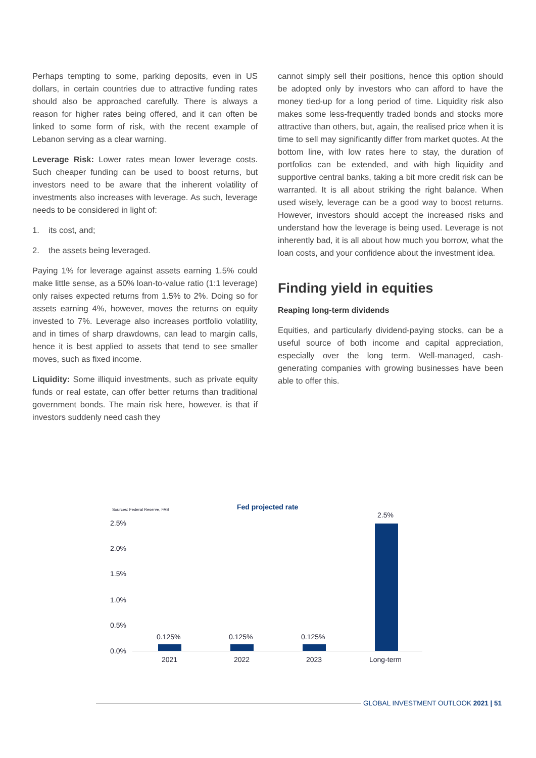Perhaps tempting to some, parking deposits, even in US dollars, in certain countries due to attractive funding rates should also be approached carefully. There is always a reason for higher rates being offered, and it can often be linked to some form of risk, with the recent example of Lebanon serving as a clear warning.
Leverage Risk: Lower rates mean lower leverage costs. Such cheaper funding can be used to boost returns, but investors need to be aware that the inherent volatility of investments also increases with leverage. As such, leverage needs to be considered in light of:
1. its cost, and;
2. the assets being leveraged.
Paying 1% for leverage against assets earning 1.5% could make little sense, as a 50% loan-to-value ratio (1:1 leverage) only raises expected returns from 1.5% to 2%. Doing so for assets earning 4%, however, moves the returns on equity invested to 7%. Leverage also increases portfolio volatility, and in times of sharp drawdowns, can lead to margin calls, hence it is best applied to assets that tend to see smaller moves, such as fixed income.
Liquidity: Some illiquid investments, such as private equity funds or real estate, can offer better returns than traditional government bonds. The main risk here, however, is that if investors suddenly need cash they
cannot simply sell their positions, hence this option should be adopted only by investors who can afford to have the money tied-up for a long period of time. Liquidity risk also makes some less-frequently traded bonds and stocks more attractive than others, but, again, the realised price when it is time to sell may significantly differ from market quotes. At the bottom line, with low rates here to stay, the duration of portfolios can be extended, and with high liquidity and supportive central banks, taking a bit more credit risk can be warranted. It is all about striking the right balance. When used wisely, leverage can be a good way to boost returns. However, investors should accept the increased risks and understand how the leverage is being used. Leverage is not inherently bad, it is all about how much you borrow, what the loan costs, and your confidence about the investment idea.
Finding yield in equities
Reaping long-term dividends
Equities, and particularly dividend-paying stocks, can be a useful source of both income and capital appreciation, especially over the long term. Well-managed, cash-generating companies with growing businesses have been able to offer this.
Sources: Federal Reserve, FAB Fed projected rate
2.5%
2.0%
1.5%
1.0%
0.5%
0.0%
0.125% 0.125% 0.125%
2.5%
2021 2022 2023 Long-term
GLOBAL INVESTMENT OUTLOOK 2021 | 51